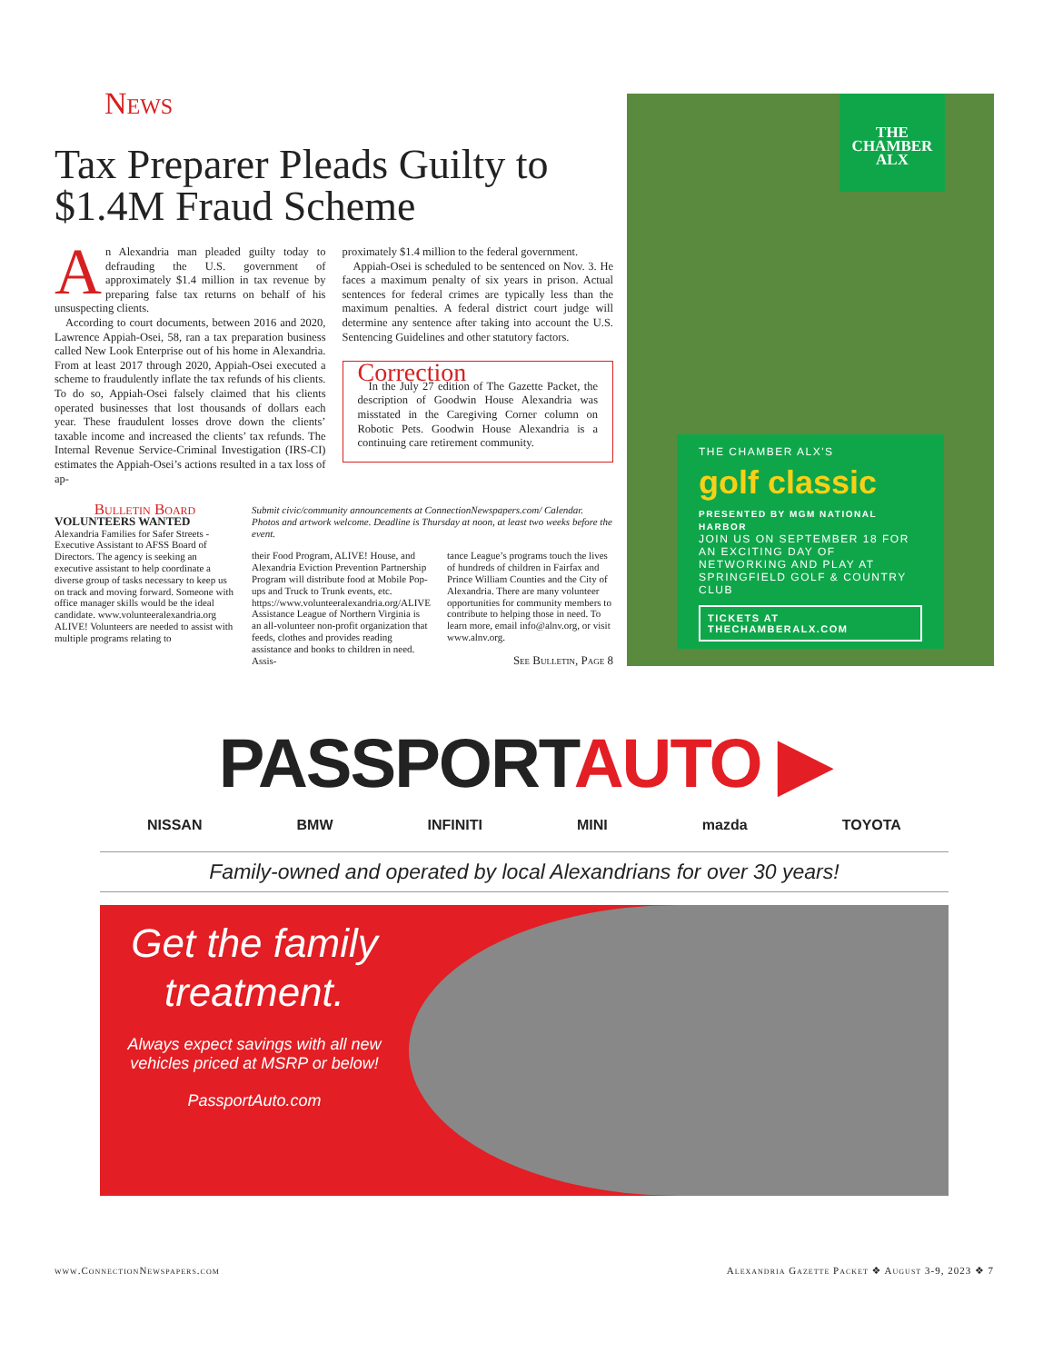News
Tax Preparer Pleads Guilty to $1.4M Fraud Scheme
An Alexandria man pleaded guilty today to defrauding the U.S. government of approximately $1.4 million in tax revenue by preparing false tax returns on behalf of his unsuspecting clients.
According to court documents, between 2016 and 2020, Lawrence Appiah-Osei, 58, ran a tax preparation business called New Look Enterprise out of his home in Alexandria. From at least 2017 through 2020, Appiah-Osei executed a scheme to fraudulently inflate the tax refunds of his clients. To do so, Appiah-Osei falsely claimed that his clients operated businesses that lost thousands of dollars each year. These fraudulent losses drove down the clients’ taxable income and increased the clients’ tax refunds. The Internal Revenue Service-Criminal Investigation (IRS-CI) estimates the Appiah-Osei’s actions resulted in a tax loss of ap-
proximately $1.4 million to the federal government.
Appiah-Osei is scheduled to be sentenced on Nov. 3. He faces a maximum penalty of six years in prison. Actual sentences for federal crimes are typically less than the maximum penalties. A federal district court judge will determine any sentence after taking into account the U.S. Sentencing Guidelines and other statutory factors.
Correction
In the July 27 edition of The Gazette Packet, the description of Goodwin House Alexandria was misstated in the Caregiving Corner column on Robotic Pets. Goodwin House Alexandria is a continuing care retirement community.
Bulletin Board
VOLUNTEERS WANTED
Alexandria Families for Safer Streets - Executive Assistant to AFSS Board of Directors. The agency is seeking an executive assistant to help coordinate a diverse group of tasks necessary to keep us on track and moving forward. Someone with office manager skills would be the ideal candidate. www.volunteeralexandria.org
ALIVE! Volunteers are needed to assist with multiple programs relating to
Submit civic/community announcements at ConnectionNewspapers.com/ Calendar. Photos and artwork welcome. Deadline is Thursday at noon, at least two weeks before the event.
their Food Program, ALIVE! House, and Alexandria Eviction Prevention Partnership Program will distribute food at Mobile Pop-ups and Truck to Trunk events, etc. https://www.volunteeralexandria.org/ALIVE
Assistance League of Northern Virginia is an all-volunteer non-profit organization that feeds, clothes and provides reading assistance and books to children in need. Assis-
tance League’s programs touch the lives of hundreds of children in Fairfax and Prince William Counties and the City of Alexandria. There are many volunteer opportunities for community members to contribute to helping those in need. To learn more, email info@alnv.org, or visit www.alnv.org.
See Bulletin, Page 8
THE
CHAMBER
ALX
THE CHAMBER ALX'S
golf classic
PRESENTED BY MGM NATIONAL HARBOR
JOIN US ON SEPTEMBER 18 FOR AN EXCITING DAY OF NETWORKING AND PLAY AT SPRINGFIELD GOLF & COUNTRY CLUB
TICKETS AT THECHAMBERALX.COM
PASSPORTAUTO ▶
NISSAN BMW INFINITI MINI mazda TOYOTA
Family-owned and operated by local Alexandrians for over 30 years!
Get the family treatment.
Always expect savings with all new vehicles priced at MSRP or below!
PassportAuto.com
www.ConnectionNewspapers.com Alexandria Gazette Packet ❖ August 3-9, 2023 ❖ 7